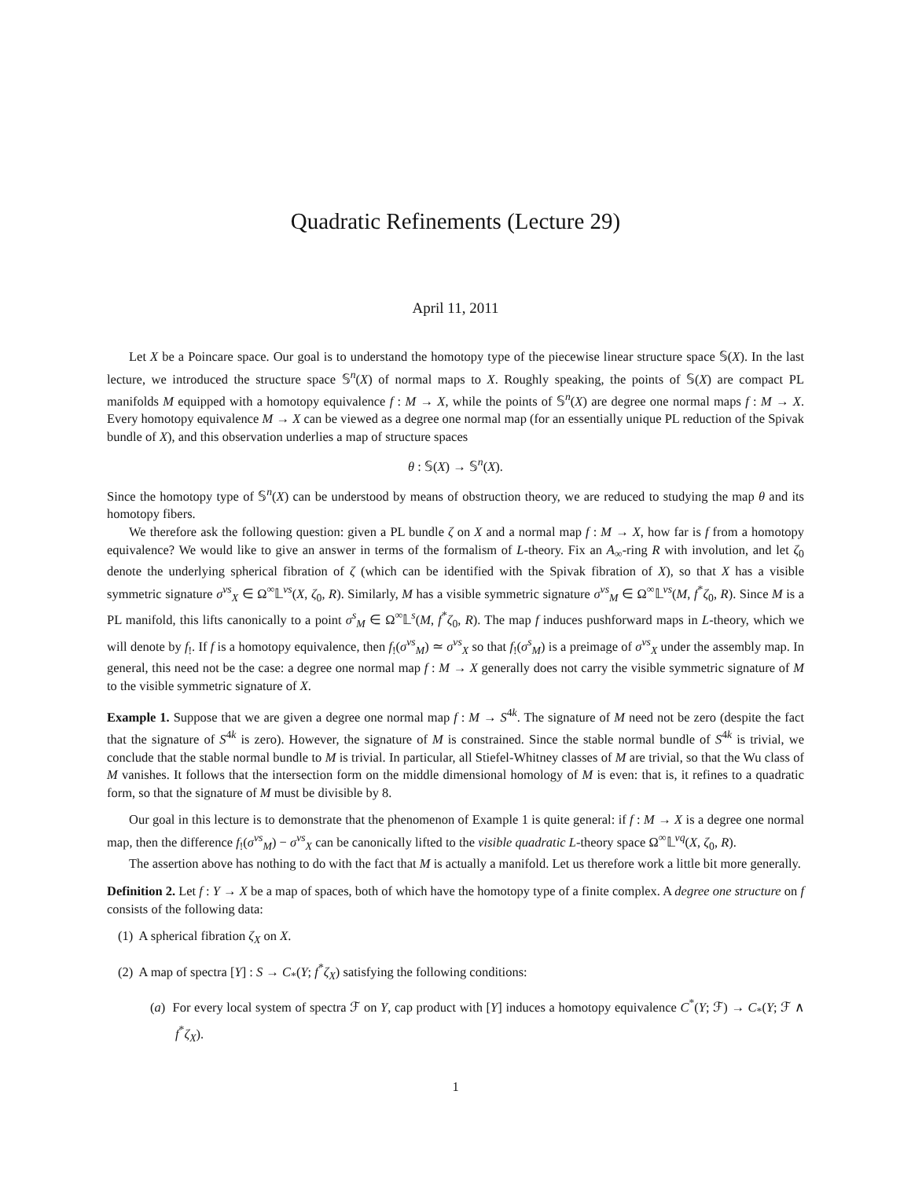Quadratic Refinements (Lecture 29)
April 11, 2011
Let X be a Poincare space. Our goal is to understand the homotopy type of the piecewise linear structure space 𝕊(X). In the last lecture, we introduced the structure space 𝕊<sup>n</sup>(X) of normal maps to X. Roughly speaking, the points of 𝕊(X) are compact PL manifolds M equipped with a homotopy equivalence f : M → X, while the points of 𝕊<sup>n</sup>(X) are degree one normal maps f : M → X. Every homotopy equivalence M → X can be viewed as a degree one normal map (for an essentially unique PL reduction of the Spivak bundle of X), and this observation underlies a map of structure spaces
θ : 𝕊(X) → 𝕊<sup>n</sup>(X).
Since the homotopy type of 𝕊<sup>n</sup>(X) can be understood by means of obstruction theory, we are reduced to studying the map θ and its homotopy fibers.
We therefore ask the following question: given a PL bundle ζ on X and a normal map f : M → X, how far is f from a homotopy equivalence? We would like to give an answer in terms of the formalism of L-theory. Fix an A<sub>∞</sub>-ring R with involution, and let ζ<sub>0</sub> denote the underlying spherical fibration of ζ (which can be identified with the Spivak fibration of X), so that X has a visible symmetric signature σ<sup>vs</sup><sub>X</sub> ∈ Ω<sup>∞</sup>𝕃<sup>vs</sup>(X, ζ<sub>0</sub>, R). Similarly, M has a visible symmetric signature σ<sup>vs</sup><sub>M</sub> ∈ Ω<sup>∞</sup>𝕃<sup>vs</sup>(M, f<sup>*</sup>ζ<sub>0</sub>, R). Since M is a PL manifold, this lifts canonically to a point σ<sup>s</sup><sub>M</sub> ∈ Ω<sup>∞</sup>𝕃<sup>s</sup>(M, f<sup>*</sup>ζ<sub>0</sub>, R). The map f induces pushforward maps in L-theory, which we will denote by f<sub>!</sub>. If f is a homotopy equivalence, then f<sub>!</sub>(σ<sup>vs</sup><sub>M</sub>) ≃ σ<sup>vs</sup><sub>X</sub> so that f<sub>!</sub>(σ<sup>s</sup><sub>M</sub>) is a preimage of σ<sup>vs</sup><sub>X</sub> under the assembly map. In general, this need not be the case: a degree one normal map f : M → X generally does not carry the visible symmetric signature of M to the visible symmetric signature of X.
Example 1. Suppose that we are given a degree one normal map f : M → S<sup>4k</sup>. The signature of M need not be zero (despite the fact that the signature of S<sup>4k</sup> is zero). However, the signature of M is constrained. Since the stable normal bundle of S<sup>4k</sup> is trivial, we conclude that the stable normal bundle to M is trivial. In particular, all Stiefel-Whitney classes of M are trivial, so that the Wu class of M vanishes. It follows that the intersection form on the middle dimensional homology of M is even: that is, it refines to a quadratic form, so that the signature of M must be divisible by 8.
Our goal in this lecture is to demonstrate that the phenomenon of Example 1 is quite general: if f : M → X is a degree one normal map, then the difference f<sub>!</sub>(σ<sup>vs</sup><sub>M</sub>) − σ<sup>vs</sup><sub>X</sub> can be canonically lifted to the visible quadratic L-theory space Ω<sup>∞</sup>𝕃<sup>vq</sup>(X, ζ<sub>0</sub>, R).
The assertion above has nothing to do with the fact that M is actually a manifold. Let us therefore work a little bit more generally.
Definition 2. Let f : Y → X be a map of spaces, both of which have the homotopy type of a finite complex. A degree one structure on f consists of the following data:
(1) A spherical fibration ζ<sub>X</sub> on X.
(2) A map of spectra [Y] : S → C<sub>*</sub>(Y; f<sup>*</sup>ζ<sub>X</sub>) satisfying the following conditions:
(a) For every local system of spectra ℱ on Y, cap product with [Y] induces a homotopy equivalence C<sup>*</sup>(Y; ℱ) → C<sub>*</sub>(Y; ℱ ∧ f<sup>*</sup>ζ<sub>X</sub>).
1